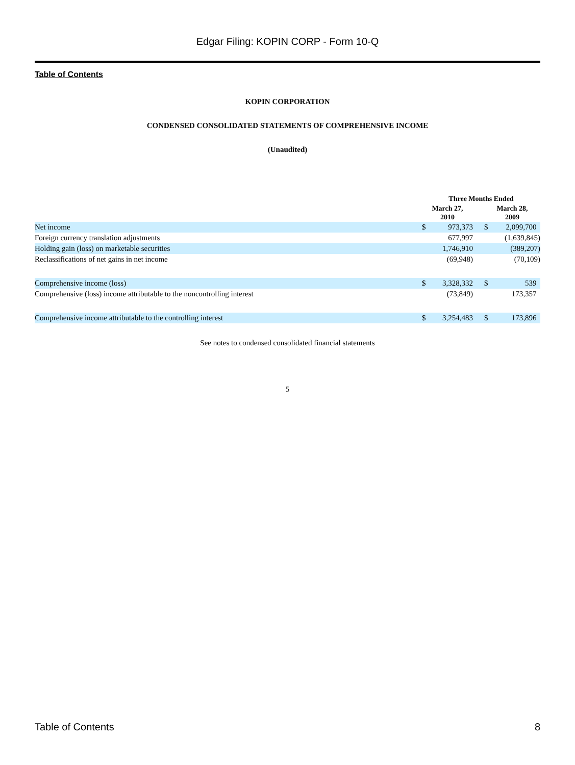Edgar Filing: KOPIN CORP - Form 10-Q
Table of Contents
KOPIN CORPORATION
CONDENSED CONSOLIDATED STATEMENTS OF COMPREHENSIVE INCOME
(Unaudited)
| | Three Months Ended | | | | |
| --- | --- | --- | --- | --- | --- |
| | March 27, 2010 | | | March 28, 2009 | |
| Net income | $ | 973,373 | | $ | 2,099,700 |
| Foreign currency translation adjustments | | 677,997 | | | (1,639,845) |
| Holding gain (loss) on marketable securities | | 1,746,910 | | | (389,207) |
| Reclassifications of net gains in net income | | (69,948) | | | (70,109) |
| Comprehensive income (loss) | $ | 3,328,332 | | $ | 539 |
| Comprehensive (loss) income attributable to the noncontrolling interest | | (73,849) | | | 173,357 |
| Comprehensive income attributable to the controlling interest | $ | 3,254,483 | | $ | 173,896 |
See notes to condensed consolidated financial statements
5
Table of Contents 8